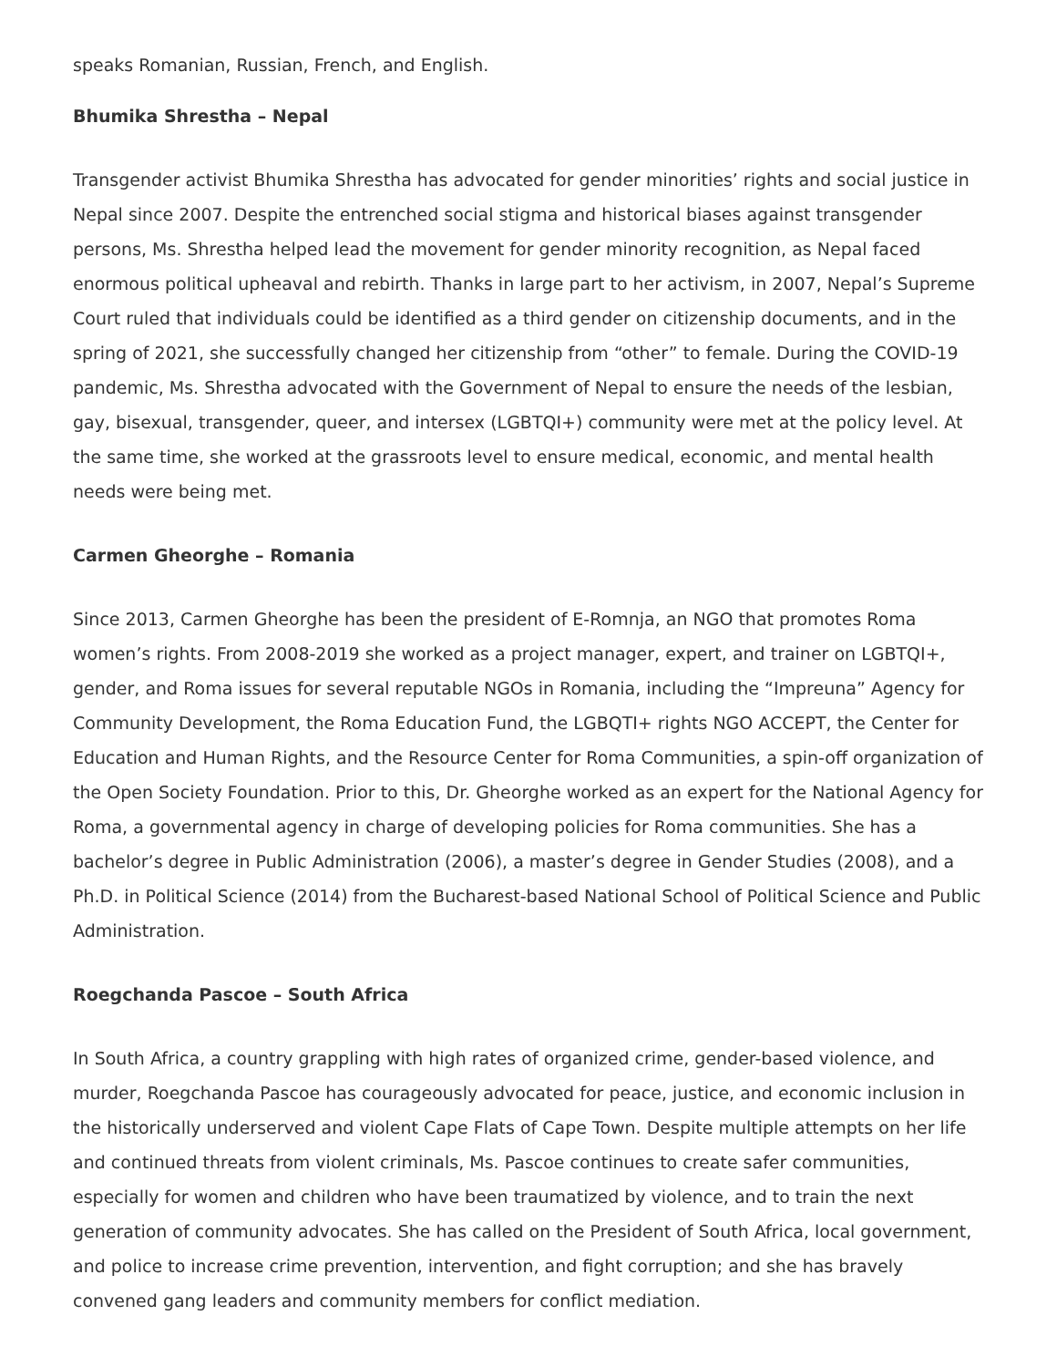speaks Romanian, Russian, French, and English.
Bhumika Shrestha – Nepal
Transgender activist Bhumika Shrestha has advocated for gender minorities’ rights and social justice in Nepal since 2007. Despite the entrenched social stigma and historical biases against transgender persons, Ms. Shrestha helped lead the movement for gender minority recognition, as Nepal faced enormous political upheaval and rebirth. Thanks in large part to her activism, in 2007, Nepal’s Supreme Court ruled that individuals could be identified as a third gender on citizenship documents, and in the spring of 2021, she successfully changed her citizenship from “other” to female. During the COVID-19 pandemic, Ms. Shrestha advocated with the Government of Nepal to ensure the needs of the lesbian, gay, bisexual, transgender, queer, and intersex (LGBTQI+) community were met at the policy level. At the same time, she worked at the grassroots level to ensure medical, economic, and mental health needs were being met.
Carmen Gheorghe – Romania
Since 2013, Carmen Gheorghe has been the president of E-Romnja, an NGO that promotes Roma women’s rights. From 2008-2019 she worked as a project manager, expert, and trainer on LGBTQI+, gender, and Roma issues for several reputable NGOs in Romania, including the “Impreuna” Agency for Community Development, the Roma Education Fund, the LGBQTI+ rights NGO ACCEPT, the Center for Education and Human Rights, and the Resource Center for Roma Communities, a spin-off organization of the Open Society Foundation. Prior to this, Dr. Gheorghe worked as an expert for the National Agency for Roma, a governmental agency in charge of developing policies for Roma communities. She has a bachelor’s degree in Public Administration (2006), a master’s degree in Gender Studies (2008), and a Ph.D. in Political Science (2014) from the Bucharest-based National School of Political Science and Public Administration.
Roegchanda Pascoe – South Africa
In South Africa, a country grappling with high rates of organized crime, gender-based violence, and murder, Roegchanda Pascoe has courageously advocated for peace, justice, and economic inclusion in the historically underserved and violent Cape Flats of Cape Town. Despite multiple attempts on her life and continued threats from violent criminals, Ms. Pascoe continues to create safer communities, especially for women and children who have been traumatized by violence, and to train the next generation of community advocates. She has called on the President of South Africa, local government, and police to increase crime prevention, intervention, and fight corruption; and she has bravely convened gang leaders and community members for conflict mediation.